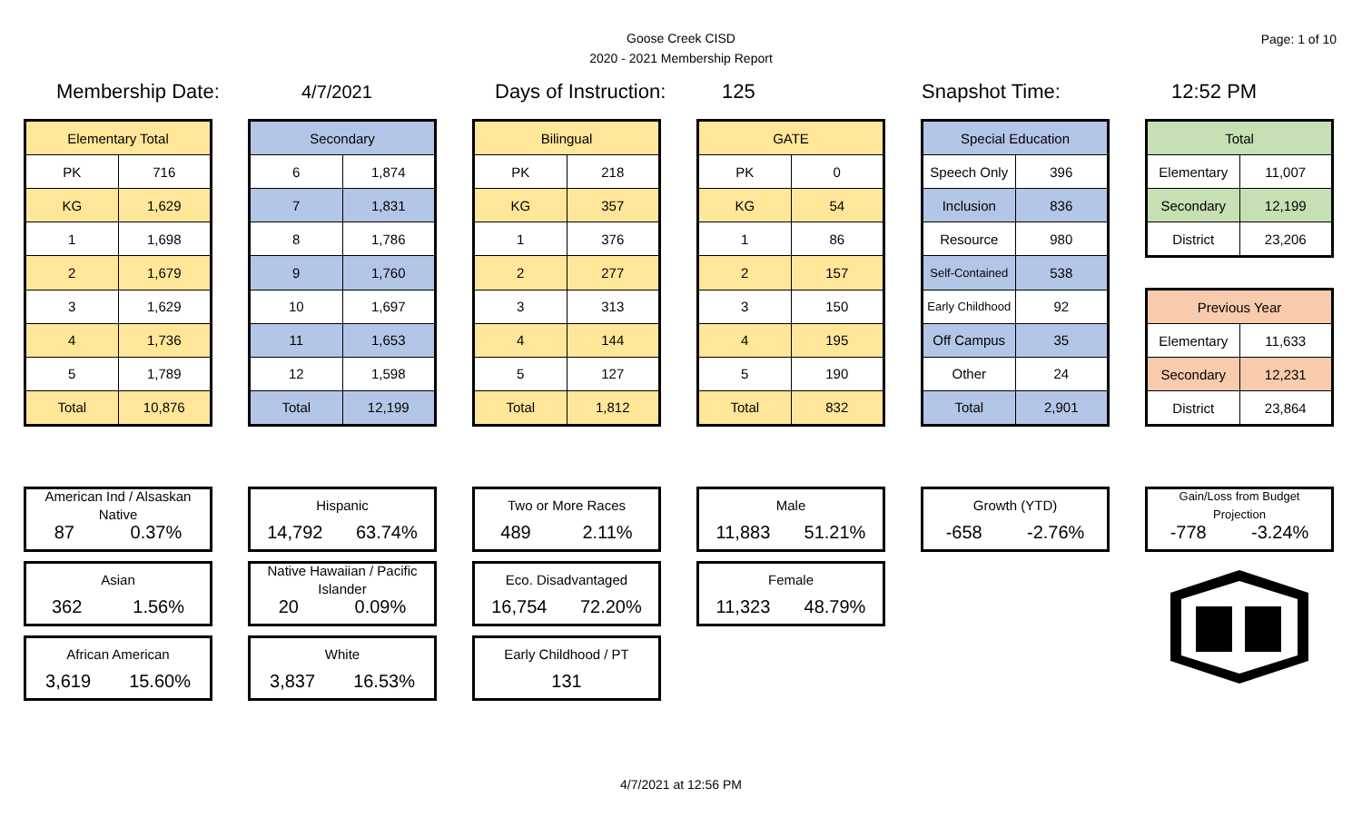Goose Creek CISD
2020 - 2021 Membership Report
Page: 1 of 10
Membership Date: 4/7/2021 Days of Instruction: 125 Snapshot Time: 12:52 PM
| Elementary Total | |
| --- | --- |
| PK | 716 |
| KG | 1,629 |
| 1 | 1,698 |
| 2 | 1,679 |
| 3 | 1,629 |
| 4 | 1,736 |
| 5 | 1,789 |
| Total | 10,876 |
| Secondary | |
| --- | --- |
| 6 | 1,874 |
| 7 | 1,831 |
| 8 | 1,786 |
| 9 | 1,760 |
| 10 | 1,697 |
| 11 | 1,653 |
| 12 | 1,598 |
| Total | 12,199 |
| Bilingual | |
| --- | --- |
| PK | 218 |
| KG | 357 |
| 1 | 376 |
| 2 | 277 |
| 3 | 313 |
| 4 | 144 |
| 5 | 127 |
| Total | 1,812 |
| GATE | |
| --- | --- |
| PK | 0 |
| KG | 54 |
| 1 | 86 |
| 2 | 157 |
| 3 | 150 |
| 4 | 195 |
| 5 | 190 |
| Total | 832 |
| Special Education | |
| --- | --- |
| Speech Only | 396 |
| Inclusion | 836 |
| Resource | 980 |
| Self-Contained | 538 |
| Early Childhood | 92 |
| Off Campus | 35 |
| Other | 24 |
| Total | 2,901 |
| Total | |
| --- | --- |
| Elementary | 11,007 |
| Secondary | 12,199 |
| District | 23,206 |
| Previous Year | |
| --- | --- |
| Elementary | 11,633 |
| Secondary | 12,231 |
| District | 23,864 |
American Ind / Alsaskan
Native
87 0.37%
Asian
362 1.56%
African American
3,619 15.60%
Hispanic
14,792 63.74%
Native Hawaiian / Pacific
Islander
20 0.09%
White
3,837 16.53%
Two or More Races
489 2.11%
Eco. Disadvantaged
16,754 72.20%
Early Childhood / PT
131
Male
11,883 51.21%
Female
11,323 48.79%
Growth (YTD)
-658 -2.76%
Gain/Loss from Budget
Projection
-778 -3.24%
4/7/2021 at 12:56 PM